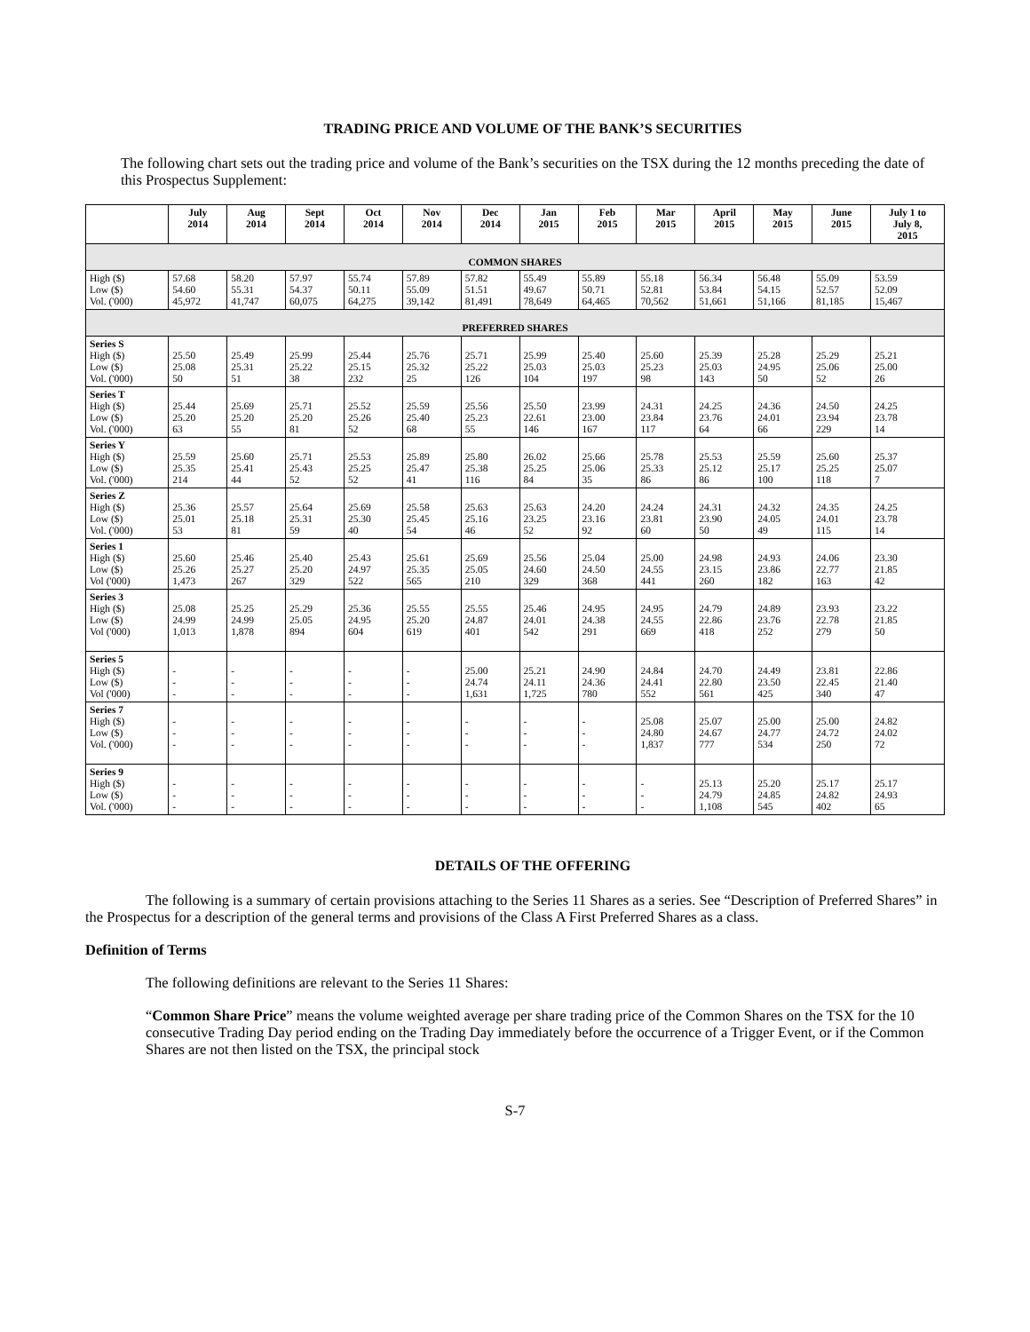TRADING PRICE AND VOLUME OF THE BANK’S SECURITIES
The following chart sets out the trading price and volume of the Bank’s securities on the TSX during the 12 months preceding the date of this Prospectus Supplement:
| | July 2014 | Aug 2014 | Sept 2014 | Oct 2014 | Nov 2014 | Dec 2014 | Jan 2015 | Feb 2015 | Mar 2015 | April 2015 | May 2015 | June 2015 | July 1 to July 8, 2015 |
| --- | --- | --- | --- | --- | --- | --- | --- | --- | --- | --- | --- | --- | --- |
| COMMON SHARES | | | | | | | | | | | | | |
| High ($) Low ($) Vol. ('000) | 57.68 54.60 45,972 | 58.20 55.31 41,747 | 57.97 54.37 60,075 | 55.74 50.11 64,275 | 57.89 55.09 39,142 | 57.82 51.51 81,491 | 55.49 49.67 78,649 | 55.89 50.71 64,465 | 55.18 52.81 70,562 | 56.34 53.84 51,661 | 56.48 54.15 51,166 | 55.09 52.57 81,185 | 53.59 52.09 15,467 |
| PREFERRED SHARES | | | | | | | | | | | | | |
| Series S High ($) Low ($) Vol. ('000) | 25.50 25.08 50 | 25.49 25.31 51 | 25.99 25.22 38 | 25.44 25.15 232 | 25.76 25.32 25 | 25.71 25.22 126 | 25.99 25.03 104 | 25.40 25.03 197 | 25.60 25.23 98 | 25.39 25.03 143 | 25.28 24.95 50 | 25.29 25.06 52 | 25.21 25.00 26 |
| Series T High ($) Low ($) Vol. ('000) | 25.44 25.20 63 | 25.69 25.20 55 | 25.71 25.20 81 | 25.52 25.26 52 | 25.59 25.40 68 | 25.56 25.23 55 | 25.50 22.61 146 | 23.99 23.00 167 | 24.31 23.84 117 | 24.25 23.76 64 | 24.36 24.01 66 | 24.50 23.94 229 | 24.25 23.78 14 |
| Series Y High ($) Low ($) Vol. ('000) | 25.59 25.35 214 | 25.60 25.41 44 | 25.71 25.43 52 | 25.53 25.25 52 | 25.89 25.47 41 | 25.80 25.38 116 | 26.02 25.25 84 | 25.66 25.06 35 | 25.78 25.33 86 | 25.53 25.12 86 | 25.59 25.17 100 | 25.60 25.25 118 | 25.37 25.07 7 |
| Series Z High ($) Low ($) Vol. ('000) | 25.36 25.01 53 | 25.57 25.18 81 | 25.64 25.31 59 | 25.69 25.30 40 | 25.58 25.45 54 | 25.63 25.16 46 | 25.63 23.25 52 | 24.20 23.16 92 | 24.24 23.81 60 | 24.31 23.90 50 | 24.32 24.05 49 | 24.35 24.01 115 | 24.25 23.78 14 |
| Series 1 High ($) Low ($) Vol ('000) | 25.60 25.26 1,473 | 25.46 25.27 267 | 25.40 25.20 329 | 25.43 24.97 522 | 25.61 25.35 565 | 25.69 25.05 210 | 25.56 24.60 329 | 25.04 24.50 368 | 25.00 24.55 441 | 24.98 23.15 260 | 24.93 23.86 182 | 24.06 22.77 163 | 23.30 21.85 42 |
| Series 3 High ($) Low ($) Vol ('000) | 25.08 24.99 1,013 | 25.25 24.99 1,878 | 25.29 25.05 894 | 25.36 24.95 604 | 25.55 25.20 619 | 25.55 24.87 401 | 25.46 24.01 542 | 24.95 24.38 291 | 24.95 24.55 669 | 24.79 22.86 418 | 24.89 23.76 252 | 23.93 22.78 279 | 23.22 21.85 50 |
| Series 5 High ($) Low ($) Vol ('000) | - - - | - - - | - - - | - - - | - - - | 25.00 24.74 1,631 | 25.21 24.11 1,725 | 24.90 24.36 780 | 24.84 24.41 552 | 24.70 22.80 561 | 24.49 23.50 425 | 23.81 22.45 340 | 22.86 21.40 47 |
| Series 7 High ($) Low ($) Vol. ('000) | - - - | - - - | - - - | - - - | - - - | - - - | - - - | - - - | 25.08 24.80 1,837 | 25.07 24.67 777 | 25.00 24.77 534 | 25.00 24.72 250 | 24.82 24.02 72 |
| Series 9 High ($) Low ($) Vol. ('000) | - - - | - - - | - - - | - - - | - - - | - - - | - - - | - - - | - - - | 25.13 24.79 1,108 | 25.20 24.85 545 | 25.17 24.82 402 | 25.17 24.93 65 |
DETAILS OF THE OFFERING
The following is a summary of certain provisions attaching to the Series 11 Shares as a series. See “Description of Preferred Shares” in the Prospectus for a description of the general terms and provisions of the Class A First Preferred Shares as a class.
Definition of Terms
The following definitions are relevant to the Series 11 Shares:
“Common Share Price” means the volume weighted average per share trading price of the Common Shares on the TSX for the 10 consecutive Trading Day period ending on the Trading Day immediately before the occurrence of a Trigger Event, or if the Common Shares are not then listed on the TSX, the principal stock
S-7